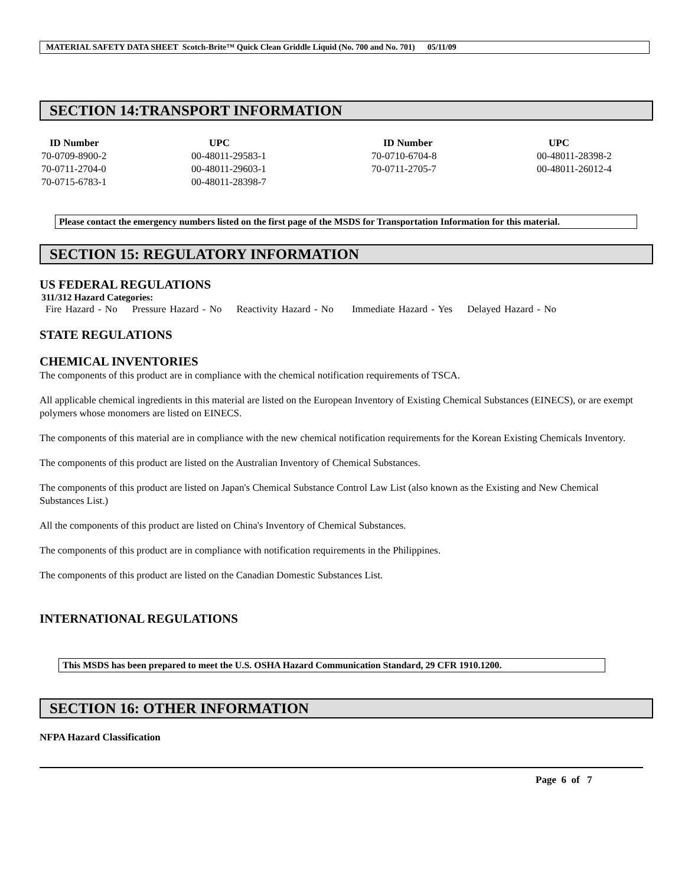MATERIAL SAFETY DATA SHEET Scotch-Brite™ Quick Clean Griddle Liquid (No. 700 and No. 701) 05/11/09
SECTION 14:TRANSPORT INFORMATION
| ID Number | UPC | ID Number | UPC |
| --- | --- | --- | --- |
| 70-0709-8900-2 | 00-48011-29583-1 | 70-0710-6704-8 | 00-48011-28398-2 |
| 70-0711-2704-0 | 00-48011-29603-1 | 70-0711-2705-7 | 00-48011-26012-4 |
| 70-0715-6783-1 | 00-48011-28398-7 | | |
Please contact the emergency numbers listed on the first page of the MSDS for Transportation Information for this material.
SECTION 15: REGULATORY INFORMATION
US FEDERAL REGULATIONS
311/312 Hazard Categories:
Fire Hazard - No Pressure Hazard - No Reactivity Hazard - No Immediate Hazard - Yes Delayed Hazard - No
STATE REGULATIONS
CHEMICAL INVENTORIES
The components of this product are in compliance with the chemical notification requirements of TSCA.
All applicable chemical ingredients in this material are listed on the European Inventory of Existing Chemical Substances (EINECS), or are exempt polymers whose monomers are listed on EINECS.
The components of this material are in compliance with the new chemical notification requirements for the Korean Existing Chemicals Inventory.
The components of this product are listed on the Australian Inventory of Chemical Substances.
The components of this product are listed on Japan's Chemical Substance Control Law List (also known as the Existing and New Chemical Substances List.)
All the components of this product are listed on China's Inventory of Chemical Substances.
The components of this product are in compliance with notification requirements in the Philippines.
The components of this product are listed on the Canadian Domestic Substances List.
INTERNATIONAL REGULATIONS
This MSDS has been prepared to meet the U.S. OSHA Hazard Communication Standard, 29 CFR 1910.1200.
SECTION 16: OTHER INFORMATION
NFPA Hazard Classification
Page 6 of 7